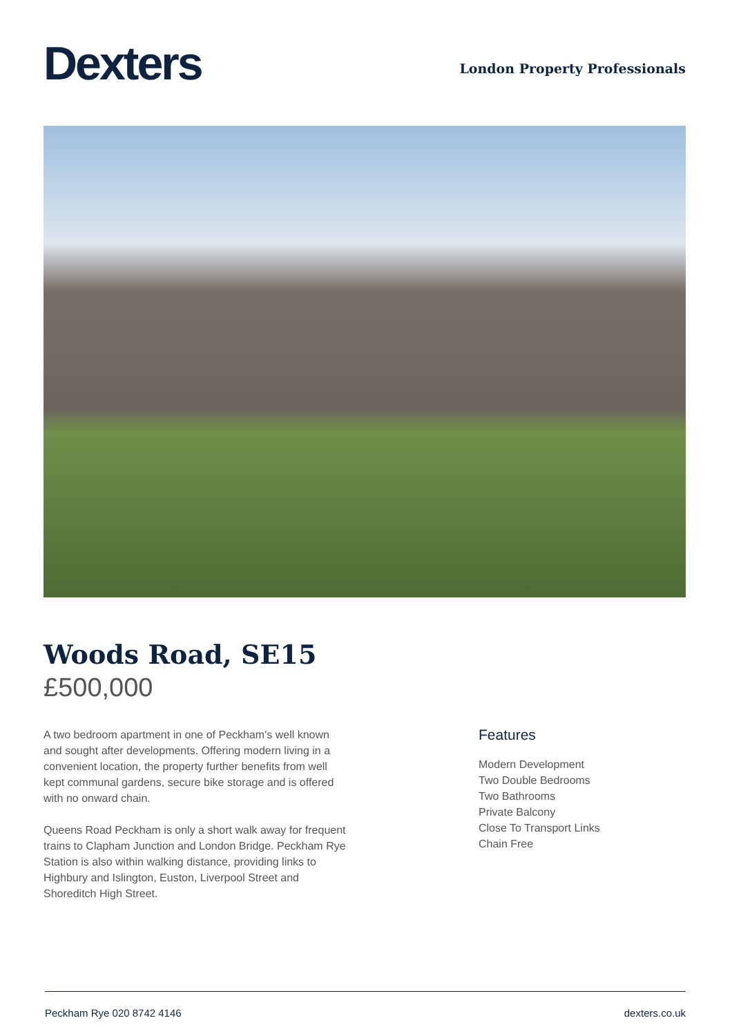Dexters
London Property Professionals
Woods Road, SE15
£500,000
A two bedroom apartment in one of Peckham's well known and sought after developments. Offering modern living in a convenient location, the property further benefits from well kept communal gardens, secure bike storage and is offered with no onward chain.
Queens Road Peckham is only a short walk away for frequent trains to Clapham Junction and London Bridge. Peckham Rye Station is also within walking distance, providing links to Highbury and Islington, Euston, Liverpool Street and Shoreditch High Street.
Features
Modern Development
Two Double Bedrooms
Two Bathrooms
Private Balcony
Close To Transport Links
Chain Free
Peckham Rye 020 8742 4146 dexters.co.uk